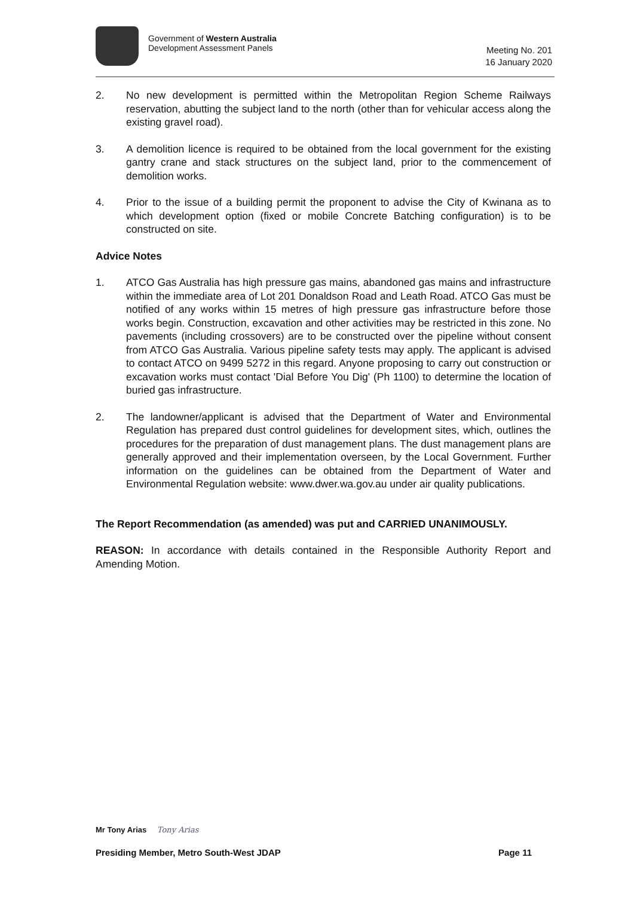Government of Western Australia
Development Assessment Panels
Meeting No. 201
16 January 2020
2. No new development is permitted within the Metropolitan Region Scheme Railways reservation, abutting the subject land to the north (other than for vehicular access along the existing gravel road).
3. A demolition licence is required to be obtained from the local government for the existing gantry crane and stack structures on the subject land, prior to the commencement of demolition works.
4. Prior to the issue of a building permit the proponent to advise the City of Kwinana as to which development option (fixed or mobile Concrete Batching configuration) is to be constructed on site.
Advice Notes
1. ATCO Gas Australia has high pressure gas mains, abandoned gas mains and infrastructure within the immediate area of Lot 201 Donaldson Road and Leath Road. ATCO Gas must be notified of any works within 15 metres of high pressure gas infrastructure before those works begin. Construction, excavation and other activities may be restricted in this zone. No pavements (including crossovers) are to be constructed over the pipeline without consent from ATCO Gas Australia. Various pipeline safety tests may apply. The applicant is advised to contact ATCO on 9499 5272 in this regard. Anyone proposing to carry out construction or excavation works must contact 'Dial Before You Dig' (Ph 1100) to determine the location of buried gas infrastructure.
2. The landowner/applicant is advised that the Department of Water and Environmental Regulation has prepared dust control guidelines for development sites, which, outlines the procedures for the preparation of dust management plans. The dust management plans are generally approved and their implementation overseen, by the Local Government. Further information on the guidelines can be obtained from the Department of Water and Environmental Regulation website: www.dwer.wa.gov.au under air quality publications.
The Report Recommendation (as amended) was put and CARRIED UNANIMOUSLY.
REASON: In accordance with details contained in the Responsible Authority Report and Amending Motion.
Mr Tony Arias Tony Arias
Presiding Member, Metro South-West JDAP Page 11